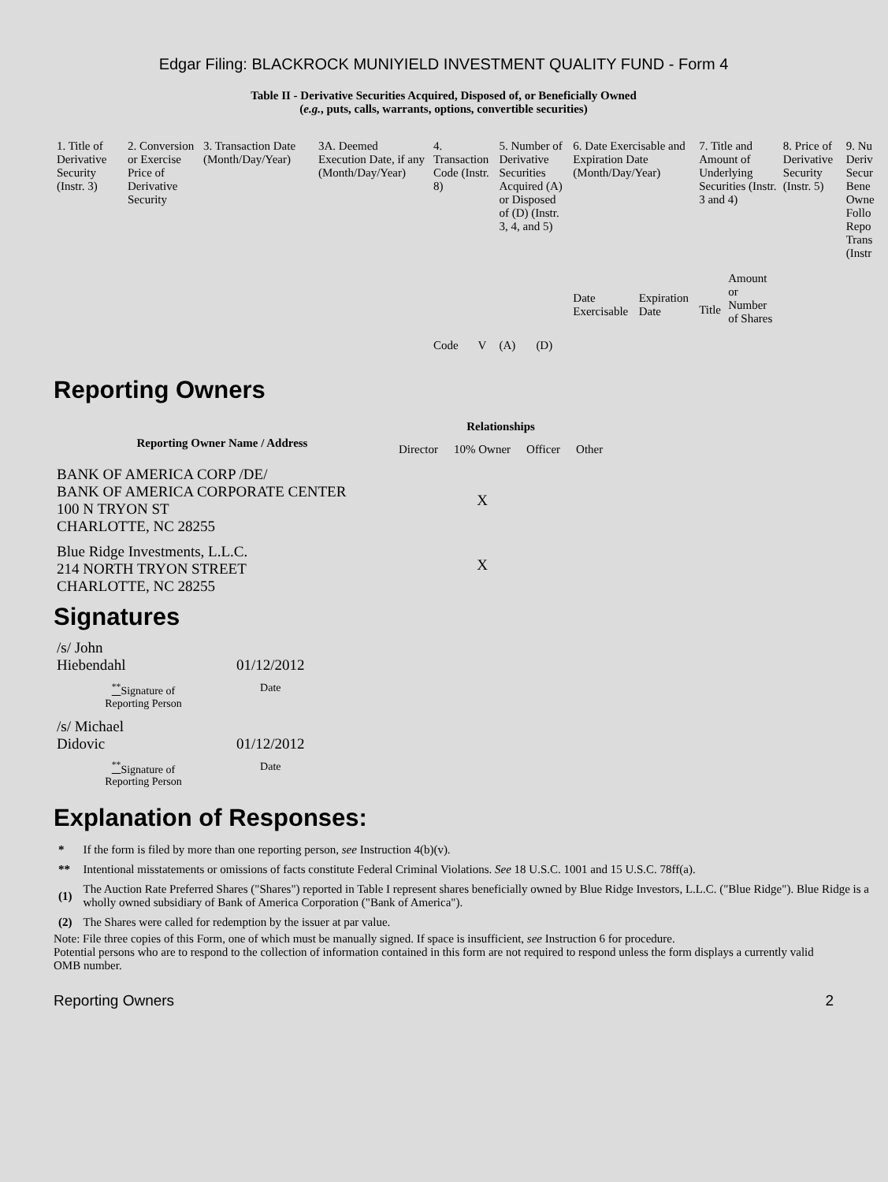Edgar Filing: BLACKROCK MUNIYIELD INVESTMENT QUALITY FUND - Form 4
Table II - Derivative Securities Acquired, Disposed of, or Beneficially Owned
(e.g., puts, calls, warrants, options, convertible securities)
| 1. Title of Derivative Security (Instr. 3) | 2. Conversion or Exercise Price of Derivative Security | 3. Transaction Date (Month/Day/Year) | 3A. Deemed Execution Date, if any (Month/Day/Year) | 4. Transaction Code (Instr. 8) | | 5. Number of Derivative Securities Acquired (A) or Disposed of (D) (Instr. 3, 4, and 5) | | 6. Date Exercisable and Expiration Date (Month/Day/Year) | | 7. Title and Amount of Underlying Securities (Instr. 3 and 4) | | 8. Price of Derivative Security (Instr. 5) | 9. Nu Deriv Secur Bene Owne Follo Repo Trans (Instr |
| | | | | Code | V | (A) | (D) | Date Exercisable | Expiration Date | Title | Amount or Number of Shares | | |
Reporting Owners
| Reporting Owner Name / Address | Relationships | | | |
| --- | --- | --- | --- | --- |
| | Director | 10% Owner | Officer | Other |
| BANK OF AMERICA CORP /DE/ BANK OF AMERICA CORPORATE CENTER 100 N TRYON ST CHARLOTTE, NC 28255 | | X | | |
| Blue Ridge Investments, L.L.C. 214 NORTH TRYON STREET CHARLOTTE, NC 28255 | | X | | |
Signatures
| /s/ John Hiebendahl | 01/12/2012 |
| <sup>**</sup> Signature of Reporting Person | Date |
| /s/ Michael Didovic | 01/12/2012 |
| <sup>**</sup> Signature of Reporting Person | Date |
Explanation of Responses:
| * | If the form is filed by more than one reporting person, see Instruction 4(b)(v). |
| ** | Intentional misstatements or omissions of facts constitute Federal Criminal Violations. See 18 U.S.C. 1001 and 15 U.S.C. 78ff(a). |
| (1) | The Auction Rate Preferred Shares ("Shares") reported in Table I represent shares beneficially owned by Blue Ridge Investors, L.L.C. ("Blue Ridge"). Blue Ridge is a wholly owned subsidiary of Bank of America Corporation ("Bank of America"). |
| (2) | The Shares were called for redemption by the issuer at par value. |
Note: File three copies of this Form, one of which must be manually signed. If space is insufficient, see Instruction 6 for procedure.
Potential persons who are to respond to the collection of information contained in this form are not required to respond unless the form displays a currently valid OMB number.
Reporting Owners 2